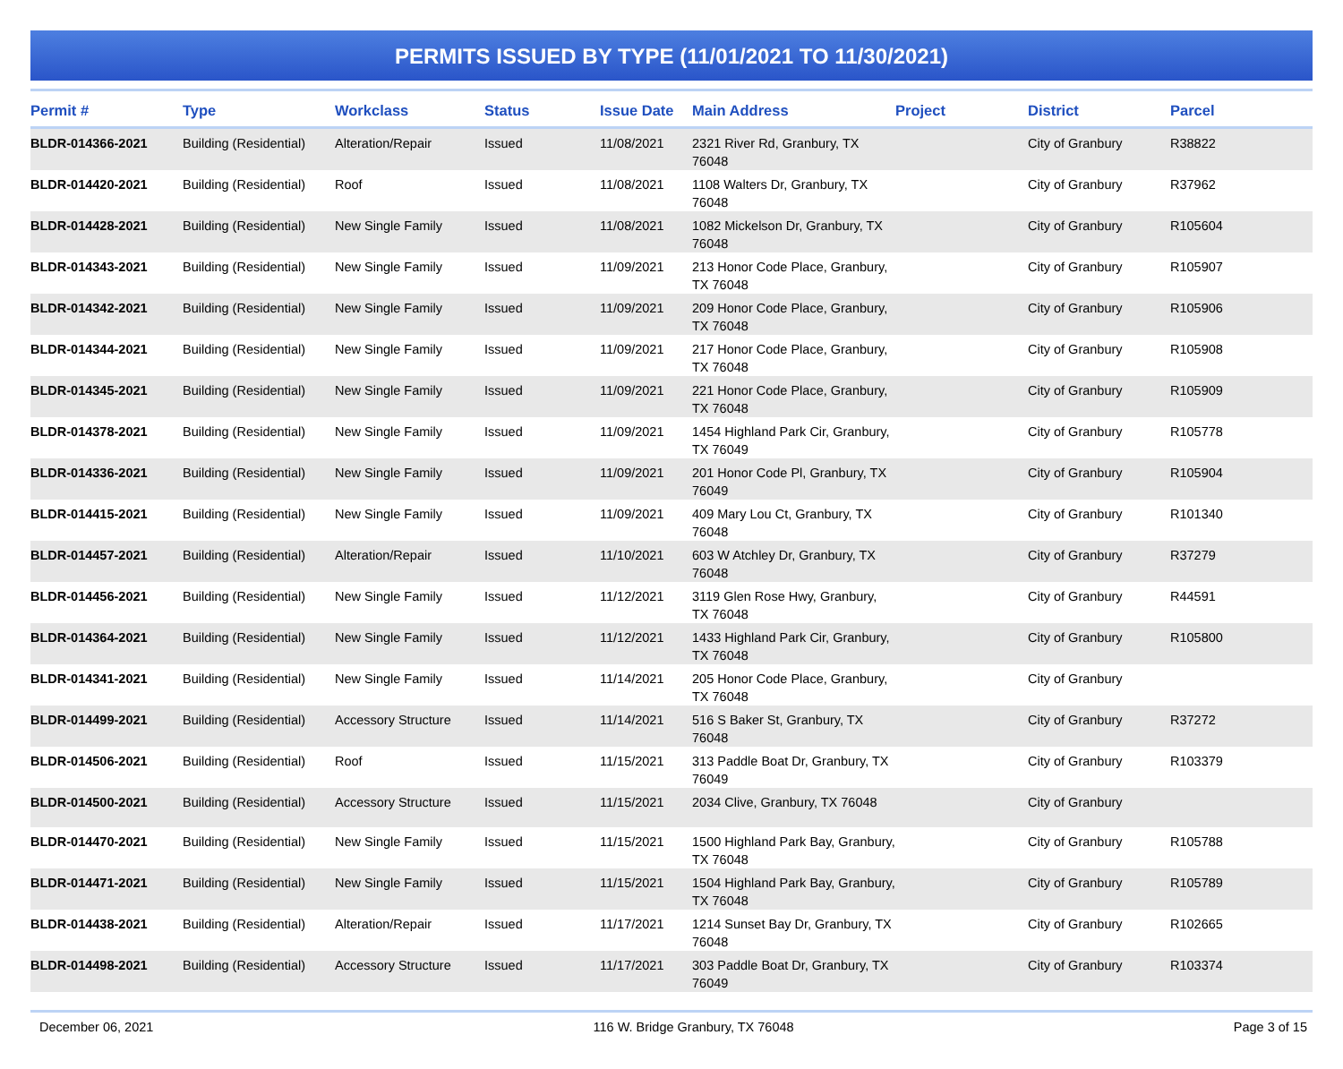PERMITS ISSUED BY TYPE (11/01/2021 TO 11/30/2021)
| Permit # | Type | Workclass | Status | Issue Date | Main Address | Project | District | Parcel |
| --- | --- | --- | --- | --- | --- | --- | --- | --- |
| BLDR-014366-2021 | Building (Residential) | Alteration/Repair | Issued | 11/08/2021 | 2321 River Rd, Granbury, TX 76048 | | City of Granbury | R38822 |
| BLDR-014420-2021 | Building (Residential) | Roof | Issued | 11/08/2021 | 1108 Walters Dr, Granbury, TX 76048 | | City of Granbury | R37962 |
| BLDR-014428-2021 | Building (Residential) | New Single Family | Issued | 11/08/2021 | 1082 Mickelson Dr, Granbury, TX 76048 | | City of Granbury | R105604 |
| BLDR-014343-2021 | Building (Residential) | New Single Family | Issued | 11/09/2021 | 213 Honor Code Place, Granbury, TX 76048 | | City of Granbury | R105907 |
| BLDR-014342-2021 | Building (Residential) | New Single Family | Issued | 11/09/2021 | 209 Honor Code Place, Granbury, TX 76048 | | City of Granbury | R105906 |
| BLDR-014344-2021 | Building (Residential) | New Single Family | Issued | 11/09/2021 | 217 Honor Code Place, Granbury, TX 76048 | | City of Granbury | R105908 |
| BLDR-014345-2021 | Building (Residential) | New Single Family | Issued | 11/09/2021 | 221 Honor Code Place, Granbury, TX 76048 | | City of Granbury | R105909 |
| BLDR-014378-2021 | Building (Residential) | New Single Family | Issued | 11/09/2021 | 1454 Highland Park Cir, Granbury, TX 76049 | | City of Granbury | R105778 |
| BLDR-014336-2021 | Building (Residential) | New Single Family | Issued | 11/09/2021 | 201 Honor Code Pl, Granbury, TX 76049 | | City of Granbury | R105904 |
| BLDR-014415-2021 | Building (Residential) | New Single Family | Issued | 11/09/2021 | 409 Mary Lou Ct, Granbury, TX 76048 | | City of Granbury | R101340 |
| BLDR-014457-2021 | Building (Residential) | Alteration/Repair | Issued | 11/10/2021 | 603 W Atchley Dr, Granbury, TX 76048 | | City of Granbury | R37279 |
| BLDR-014456-2021 | Building (Residential) | New Single Family | Issued | 11/12/2021 | 3119 Glen Rose Hwy, Granbury, TX 76048 | | City of Granbury | R44591 |
| BLDR-014364-2021 | Building (Residential) | New Single Family | Issued | 11/12/2021 | 1433 Highland Park Cir, Granbury, TX 76048 | | City of Granbury | R105800 |
| BLDR-014341-2021 | Building (Residential) | New Single Family | Issued | 11/14/2021 | 205 Honor Code Place, Granbury, TX 76048 | | City of Granbury | |
| BLDR-014499-2021 | Building (Residential) | Accessory Structure | Issued | 11/14/2021 | 516 S Baker St, Granbury, TX 76048 | | City of Granbury | R37272 |
| BLDR-014506-2021 | Building (Residential) | Roof | Issued | 11/15/2021 | 313 Paddle Boat Dr, Granbury, TX 76049 | | City of Granbury | R103379 |
| BLDR-014500-2021 | Building (Residential) | Accessory Structure | Issued | 11/15/2021 | 2034 Clive, Granbury, TX 76048 | | City of Granbury | |
| BLDR-014470-2021 | Building (Residential) | New Single Family | Issued | 11/15/2021 | 1500 Highland Park Bay, Granbury, TX 76048 | | City of Granbury | R105788 |
| BLDR-014471-2021 | Building (Residential) | New Single Family | Issued | 11/15/2021 | 1504 Highland Park Bay, Granbury, TX 76048 | | City of Granbury | R105789 |
| BLDR-014438-2021 | Building (Residential) | Alteration/Repair | Issued | 11/17/2021 | 1214 Sunset Bay Dr, Granbury, TX 76048 | | City of Granbury | R102665 |
| BLDR-014498-2021 | Building (Residential) | Accessory Structure | Issued | 11/17/2021 | 303 Paddle Boat Dr, Granbury, TX 76049 | | City of Granbury | R103374 |
December 06, 2021 116 W. Bridge Granbury, TX 76048 Page 3 of 15